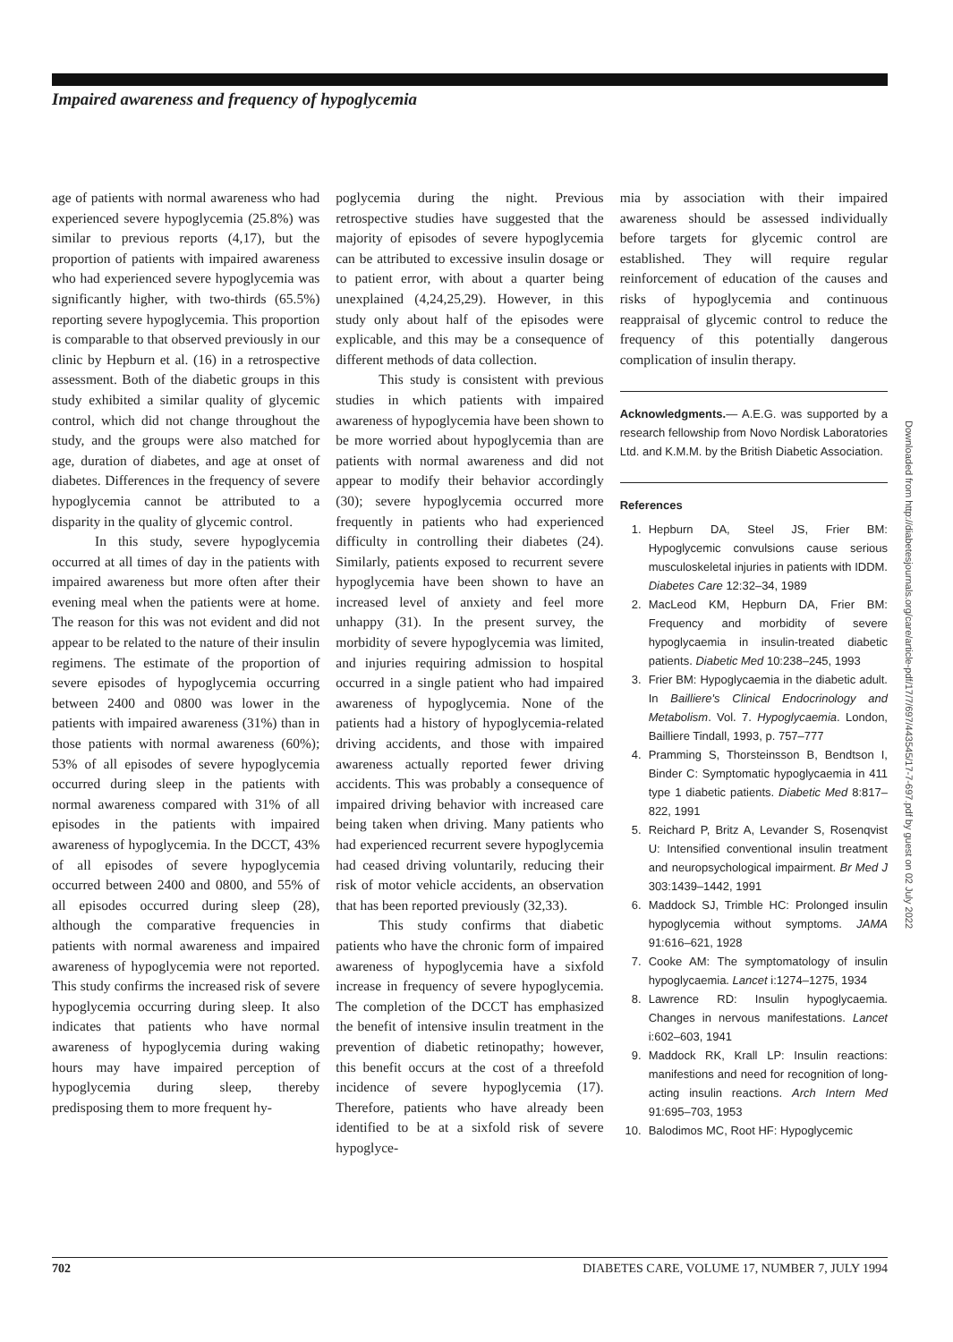Impaired awareness and frequency of hypoglycemia
age of patients with normal awareness who had experienced severe hypoglycemia (25.8%) was similar to previous reports (4,17), but the proportion of patients with impaired awareness who had experienced severe hypoglycemia was significantly higher, with two-thirds (65.5%) reporting severe hypoglycemia. This proportion is comparable to that observed previously in our clinic by Hepburn et al. (16) in a retrospective assessment. Both of the diabetic groups in this study exhibited a similar quality of glycemic control, which did not change throughout the study, and the groups were also matched for age, duration of diabetes, and age at onset of diabetes. Differences in the frequency of severe hypoglycemia cannot be attributed to a disparity in the quality of glycemic control.
In this study, severe hypoglycemia occurred at all times of day in the patients with impaired awareness but more often after their evening meal when the patients were at home. The reason for this was not evident and did not appear to be related to the nature of their insulin regimens. The estimate of the proportion of severe episodes of hypoglycemia occurring between 2400 and 0800 was lower in the patients with impaired awareness (31%) than in those patients with normal awareness (60%); 53% of all episodes of severe hypoglycemia occurred during sleep in the patients with normal awareness compared with 31% of all episodes in the patients with impaired awareness of hypoglycemia. In the DCCT, 43% of all episodes of severe hypoglycemia occurred between 2400 and 0800, and 55% of all episodes occurred during sleep (28), although the comparative frequencies in patients with normal awareness and impaired awareness of hypoglycemia were not reported. This study confirms the increased risk of severe hypoglycemia occurring during sleep. It also indicates that patients who have normal awareness of hypoglycemia during waking hours may have impaired perception of hypoglycemia during sleep, thereby predisposing them to more frequent hy-
poglycemia during the night. Previous retrospective studies have suggested that the majority of episodes of severe hypoglycemia can be attributed to excessive insulin dosage or to patient error, with about a quarter being unexplained (4,24,25,29). However, in this study only about half of the episodes were explicable, and this may be a consequence of different methods of data collection.
This study is consistent with previous studies in which patients with impaired awareness of hypoglycemia have been shown to be more worried about hypoglycemia than are patients with normal awareness and did not appear to modify their behavior accordingly (30); severe hypoglycemia occurred more frequently in patients who had experienced difficulty in controlling their diabetes (24). Similarly, patients exposed to recurrent severe hypoglycemia have been shown to have an increased level of anxiety and feel more unhappy (31). In the present survey, the morbidity of severe hypoglycemia was limited, and injuries requiring admission to hospital occurred in a single patient who had impaired awareness of hypoglycemia. None of the patients had a history of hypoglycemia-related driving accidents, and those with impaired awareness actually reported fewer driving accidents. This was probably a consequence of impaired driving behavior with increased care being taken when driving. Many patients who had experienced recurrent severe hypoglycemia had ceased driving voluntarily, reducing their risk of motor vehicle accidents, an observation that has been reported previously (32,33).
This study confirms that diabetic patients who have the chronic form of impaired awareness of hypoglycemia have a sixfold increase in frequency of severe hypoglycemia. The completion of the DCCT has emphasized the benefit of intensive insulin treatment in the prevention of diabetic retinopathy; however, this benefit occurs at the cost of a threefold incidence of severe hypoglycemia (17). Therefore, patients who have already been identified to be at a sixfold risk of severe hypoglyce-
mia by association with their impaired awareness should be assessed individually before targets for glycemic control are established. They will require regular reinforcement of education of the causes and risks of hypoglycemia and continuous reappraisal of glycemic control to reduce the frequency of this potentially dangerous complication of insulin therapy.
Acknowledgments.— A.E.G. was supported by a research fellowship from Novo Nordisk Laboratories Ltd. and K.M.M. by the British Diabetic Association.
References
1. Hepburn DA, Steel JS, Frier BM: Hypoglycemic convulsions cause serious musculoskeletal injuries in patients with IDDM. Diabetes Care 12:32–34, 1989
2. MacLeod KM, Hepburn DA, Frier BM: Frequency and morbidity of severe hypoglycaemia in insulin-treated diabetic patients. Diabetic Med 10:238–245, 1993
3. Frier BM: Hypoglycaemia in the diabetic adult. In Bailliere's Clinical Endocrinology and Metabolism. Vol. 7. Hypoglycaemia. London, Bailliere Tindall, 1993, p. 757–777
4. Pramming S, Thorsteinsson B, Bendtson I, Binder C: Symptomatic hypoglycaemia in 411 type 1 diabetic patients. Diabetic Med 8:817–822, 1991
5. Reichard P, Britz A, Levander S, Rosenqvist U: Intensified conventional insulin treatment and neuropsychological impairment. Br Med J 303:1439–1442, 1991
6. Maddock SJ, Trimble HC: Prolonged insulin hypoglycemia without symptoms. JAMA 91:616–621, 1928
7. Cooke AM: The symptomatology of insulin hypoglycaemia. Lancet i:1274–1275, 1934
8. Lawrence RD: Insulin hypoglycaemia. Changes in nervous manifestations. Lancet i:602–603, 1941
9. Maddock RK, Krall LP: Insulin reactions: manifestions and need for recognition of long-acting insulin reactions. Arch Intern Med 91:695–703, 1953
10. Balodimos MC, Root HF: Hypoglycemic
Downloaded from http://diabetesjournals.org/care/article-pdf/17/7/697/443545/17-7-697.pdf by guest on 02 July 2022
702 DIABETES CARE, VOLUME 17, NUMBER 7, JULY 1994